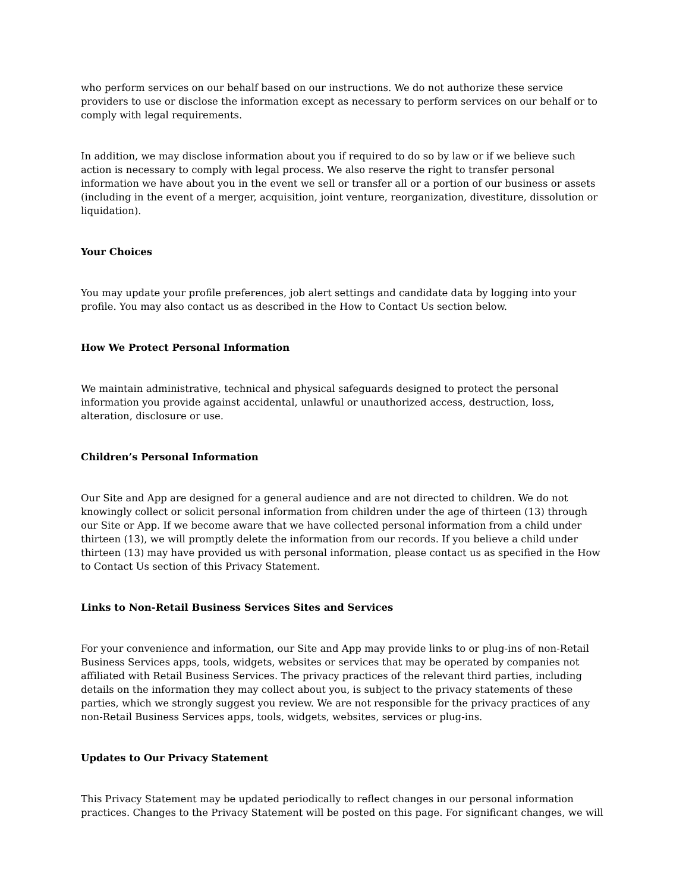who perform services on our behalf based on our instructions. We do not authorize these service providers to use or disclose the information except as necessary to perform services on our behalf or to comply with legal requirements.
In addition, we may disclose information about you if required to do so by law or if we believe such action is necessary to comply with legal process. We also reserve the right to transfer personal information we have about you in the event we sell or transfer all or a portion of our business or assets (including in the event of a merger, acquisition, joint venture, reorganization, divestiture, dissolution or liquidation).
Your Choices
You may update your profile preferences, job alert settings and candidate data by logging into your profile. You may also contact us as described in the How to Contact Us section below.
How We Protect Personal Information
We maintain administrative, technical and physical safeguards designed to protect the personal information you provide against accidental, unlawful or unauthorized access, destruction, loss, alteration, disclosure or use.
Children’s Personal Information
Our Site and App are designed for a general audience and are not directed to children. We do not knowingly collect or solicit personal information from children under the age of thirteen (13) through our Site or App. If we become aware that we have collected personal information from a child under thirteen (13), we will promptly delete the information from our records. If you believe a child under thirteen (13) may have provided us with personal information, please contact us as specified in the How to Contact Us section of this Privacy Statement.
Links to Non-Retail Business Services Sites and Services
For your convenience and information, our Site and App may provide links to or plug-ins of non-Retail Business Services apps, tools, widgets, websites or services that may be operated by companies not affiliated with Retail Business Services. The privacy practices of the relevant third parties, including details on the information they may collect about you, is subject to the privacy statements of these parties, which we strongly suggest you review. We are not responsible for the privacy practices of any non-Retail Business Services apps, tools, widgets, websites, services or plug-ins.
Updates to Our Privacy Statement
This Privacy Statement may be updated periodically to reflect changes in our personal information practices. Changes to the Privacy Statement will be posted on this page. For significant changes, we will